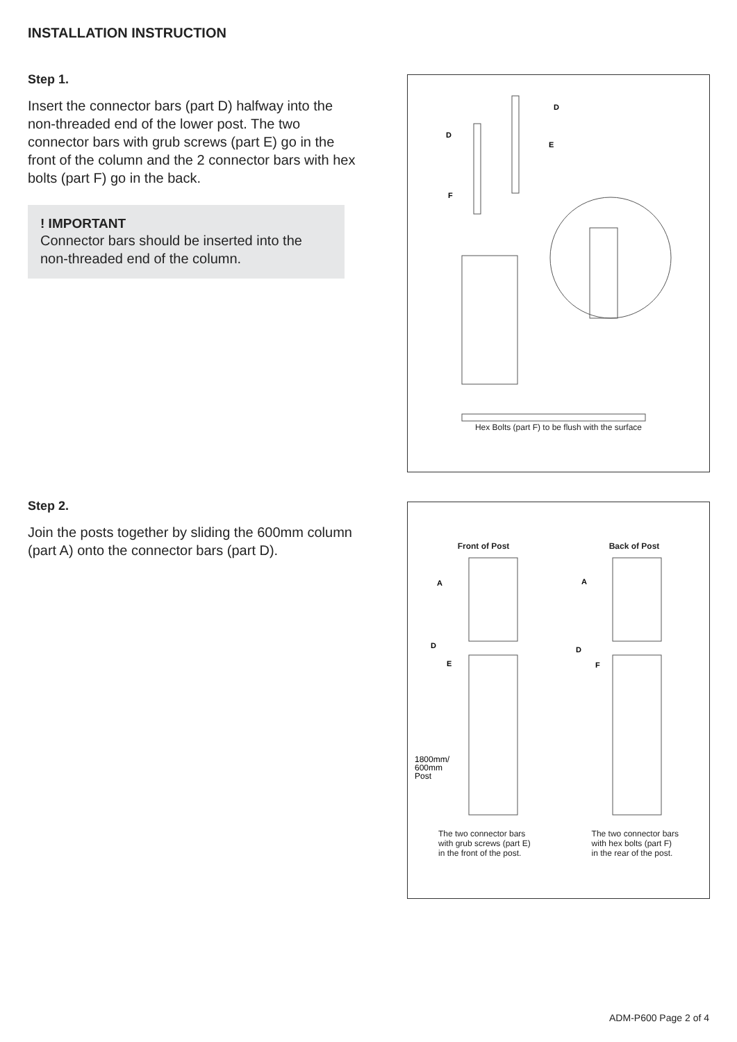INSTALLATION INSTRUCTION
Step 1.
Insert the connector bars (part D) halfway into the non-threaded end of the lower post. The two connector bars with grub screws (part E) go in the front of the column and the 2 connector bars with hex bolts (part F) go in the back.
! IMPORTANT
Connector bars should be inserted into the non-threaded end of the column.
D
D
E
F
Hex Bolts (part F) to be flush with the surface
Step 2.
Join the posts together by sliding the 600mm column (part A) onto the connector bars (part D).
Front of Post Back of Post
A
A
D
D
E
F
1800mm/
600mm
Post
The two connector bars
with grub screws (part E)
in the front of the post. The two connector bars
with hex bolts (part F)
in the rear of the post.
ADM-P600 Page 2 of 4